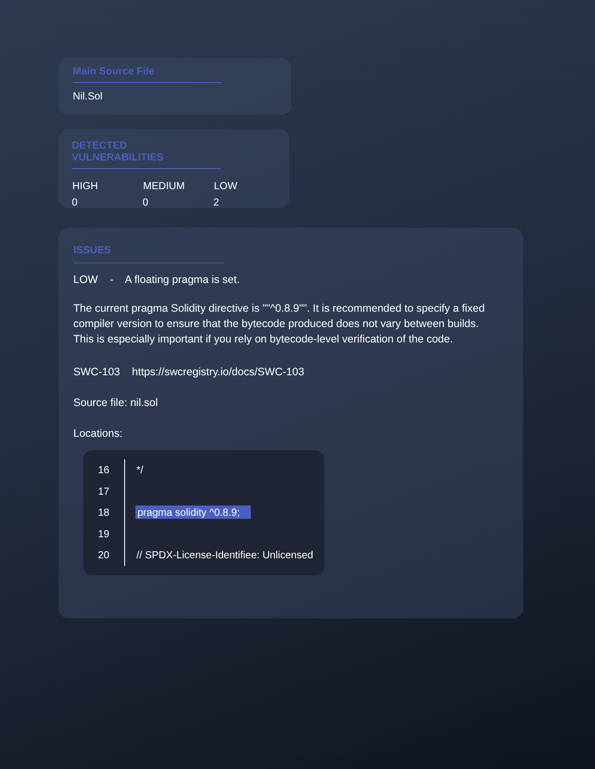Main Source File
Nil.Sol
DETECTED VULNERABILITIES
| HIGH | MEDIUM | LOW |
| --- | --- | --- |
| 0 | 0 | 2 |
ISSUES
LOW - A floating pragma is set.
The current pragma Solidity directive is ""^0.8.9"". It is recommended to specify a fixed compiler version to ensure that the bytecode produced does not vary between builds. This is especially important if you rely on bytecode-level verification of the code.
SWC-103 https://swcregistry.io/docs/SWC-103
Source file: nil.sol
Locations:
| 16 | */ |
| 17 | |
| 18 | pragma solidity ^0.8.9; |
| 19 | |
| 20 | // SPDX-License-Identifiee: Unlicensed |